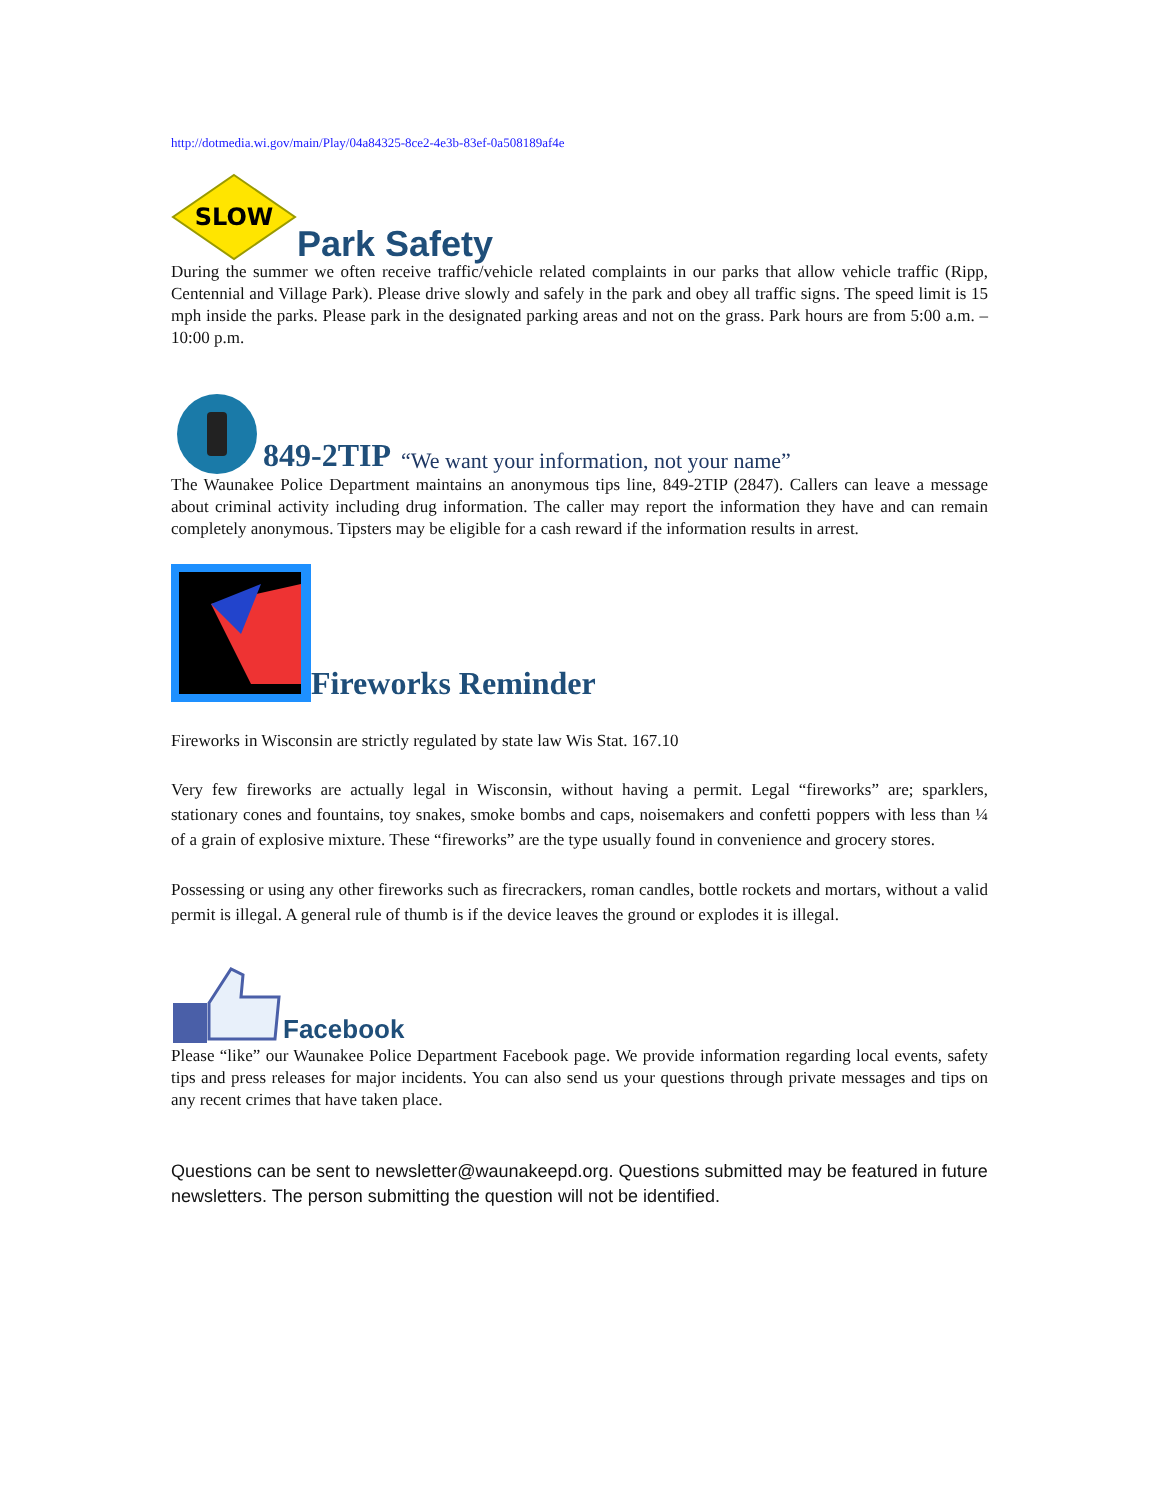http://dotmedia.wi.gov/main/Play/04a84325-8ce2-4e3b-83ef-0a508189af4e
SLOW
Park Safety
During the summer we often receive traffic/vehicle related complaints in our parks that allow vehicle traffic (Ripp, Centennial and Village Park). Please drive slowly and safely in the park and obey all traffic signs. The speed limit is 15 mph inside the parks. Please park in the designated parking areas and not on the grass. Park hours are from 5:00 a.m. – 10:00 p.m.
849-2TIP “We want your information, not your name”
The Waunakee Police Department maintains an anonymous tips line, 849-2TIP (2847). Callers can leave a message about criminal activity including drug information. The caller may report the information they have and can remain completely anonymous. Tipsters may be eligible for a cash reward if the information results in arrest.
Fireworks Reminder
Fireworks in Wisconsin are strictly regulated by state law Wis Stat. 167.10
Very few fireworks are actually legal in Wisconsin, without having a permit. Legal “fireworks” are; sparklers, stationary cones and fountains, toy snakes, smoke bombs and caps, noisemakers and confetti poppers with less than ¼ of a grain of explosive mixture. These “fireworks” are the type usually found in convenience and grocery stores.
Possessing or using any other fireworks such as firecrackers, roman candles, bottle rockets and mortars, without a valid permit is illegal. A general rule of thumb is if the device leaves the ground or explodes it is illegal.
Facebook
Please “like” our Waunakee Police Department Facebook page. We provide information regarding local events, safety tips and press releases for major incidents. You can also send us your questions through private messages and tips on any recent crimes that have taken place.
Questions can be sent to newsletter@waunakeepd.org. Questions submitted may be featured in future newsletters. The person submitting the question will not be identified.